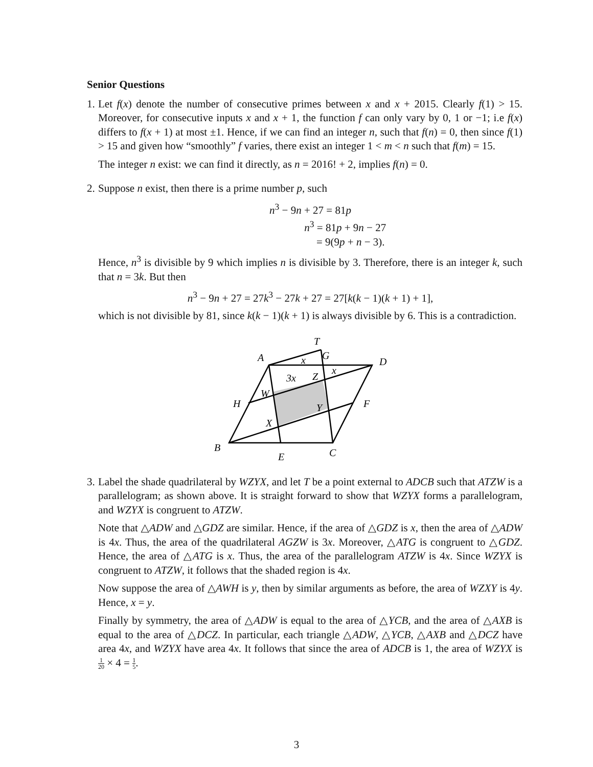Senior Questions
1.
Let f(x) denote the number of consecutive primes between x and x + 2015. Clearly f(1) > 15. Moreover, for consecutive inputs x and x + 1, the function f can only vary by 0, 1 or −1; i.e f(x) differs to f(x + 1) at most ±1. Hence, if we can find an integer n, such that f(n) = 0, then since f(1) > 15 and given how “smoothly” f varies, there exist an integer 1 < m < n such that f(m) = 15.
The integer n exist: we can find it directly, as n = 2016! + 2, implies f(n) = 0.
2.
Suppose n exist, then there is a prime number p, such
n<sup>3</sup> − 9n + 27 = 81p
n<sup>3</sup> = 81p + 9n − 27
= 9(9p + n − 3).
Hence, n<sup>3</sup> is divisible by 9 which implies n is divisible by 3. Therefore, there is an integer k, such that n = 3k. But then
n<sup>3</sup> − 9n + 27 = 27k<sup>3</sup> − 27k + 27 = 27[k(k − 1)(k + 1) + 1],
which is not divisible by 81, since k(k − 1)(k + 1) is always divisible by 6. This is a contradiction.
T
A
G
D
x
3x
Z
x
W
H
Y
F
X
B
C
E
3.
Label the shade quadrilateral by WZYX, and let T be a point external to ADCB such that ATZW is a parallelogram; as shown above. It is straight forward to show that WZYX forms a parallelogram, and WZYX is congruent to ATZW.
Note that △ADW and △GDZ are similar. Hence, if the area of △GDZ is x, then the area of △ADW is 4x. Thus, the area of the quadrilateral AGZW is 3x. Moreover, △ATG is congruent to △GDZ. Hence, the area of △ATG is x. Thus, the area of the parallelogram ATZW is 4x. Since WZYX is congruent to ATZW, it follows that the shaded region is 4x.
Now suppose the area of △AWH is y, then by similar arguments as before, the area of WZXY is 4y. Hence, x = y.
Finally by symmetry, the area of △ADW is equal to the area of △YCB, and the area of △AXB is equal to the area of △DCZ. In particular, each triangle △ADW, △YCB, △AXB and △DCZ have area 4x, and WZYX have area 4x. It follows that since the area of ADCB is 1, the area of WZYX is 1 20 × 4 = 1 5.
3